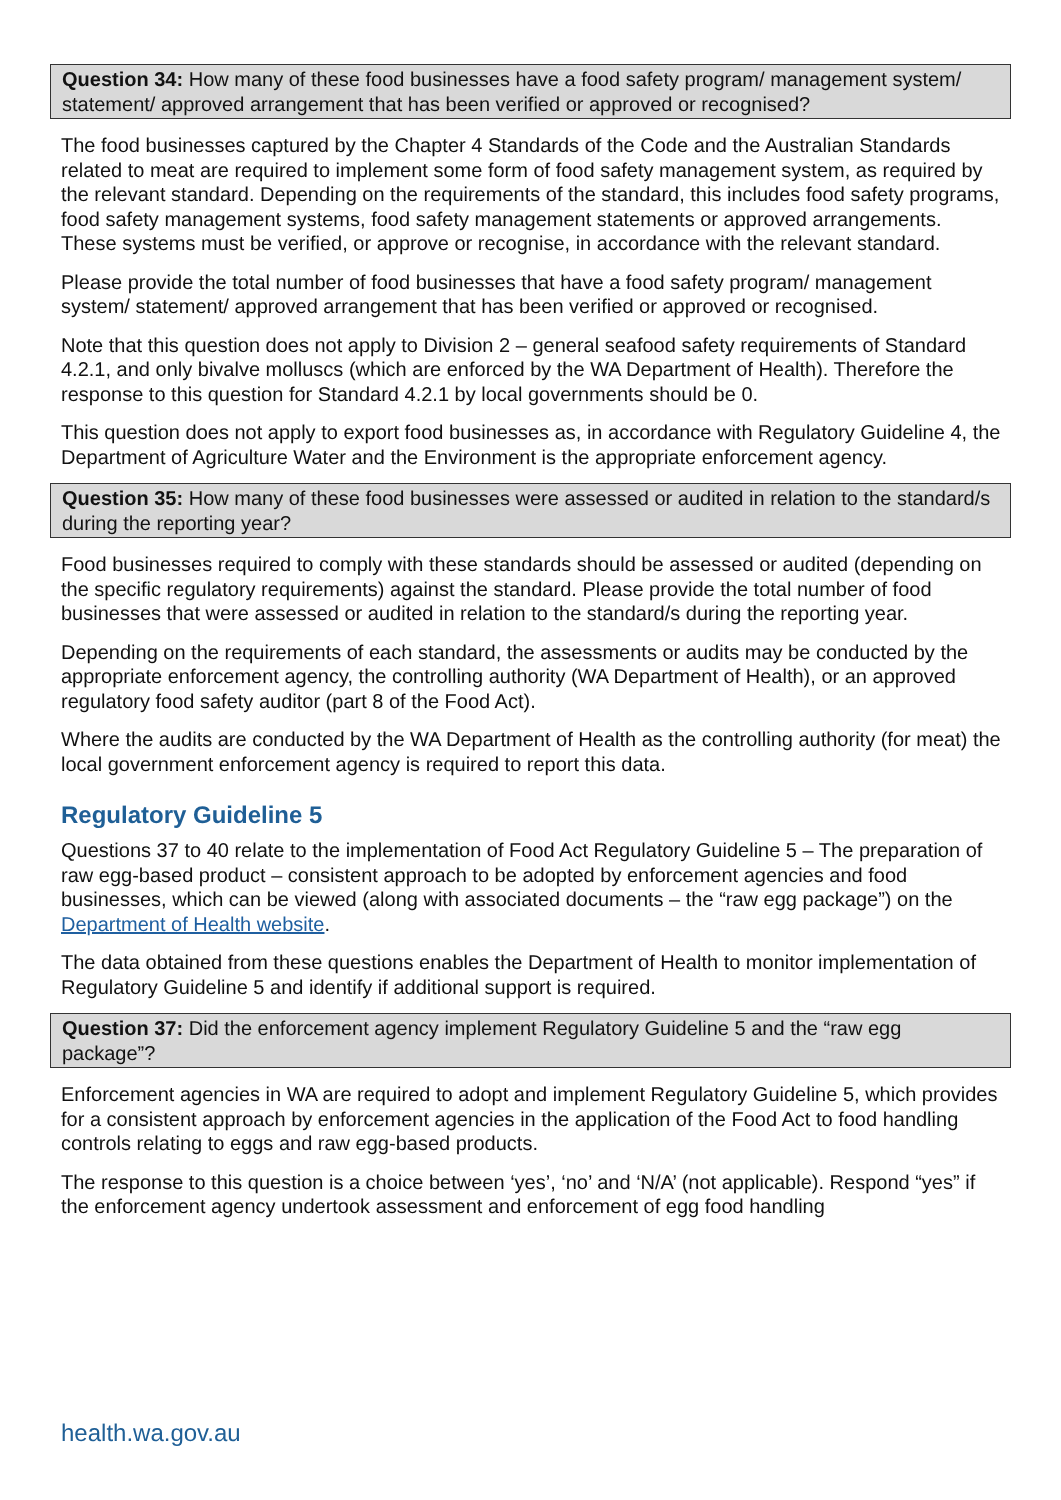Question 34: How many of these food businesses have a food safety program/ management system/ statement/ approved arrangement that has been verified or approved or recognised?
The food businesses captured by the Chapter 4 Standards of the Code and the Australian Standards related to meat are required to implement some form of food safety management system, as required by the relevant standard. Depending on the requirements of the standard, this includes food safety programs, food safety management systems, food safety management statements or approved arrangements. These systems must be verified, or approve or recognise, in accordance with the relevant standard.
Please provide the total number of food businesses that have a food safety program/ management system/ statement/ approved arrangement that has been verified or approved or recognised.
Note that this question does not apply to Division 2 – general seafood safety requirements of Standard 4.2.1, and only bivalve molluscs (which are enforced by the WA Department of Health). Therefore the response to this question for Standard 4.2.1 by local governments should be 0.
This question does not apply to export food businesses as, in accordance with Regulatory Guideline 4, the Department of Agriculture Water and the Environment is the appropriate enforcement agency.
Question 35: How many of these food businesses were assessed or audited in relation to the standard/s during the reporting year?
Food businesses required to comply with these standards should be assessed or audited (depending on the specific regulatory requirements) against the standard. Please provide the total number of food businesses that were assessed or audited in relation to the standard/s during the reporting year.
Depending on the requirements of each standard, the assessments or audits may be conducted by the appropriate enforcement agency, the controlling authority (WA Department of Health), or an approved regulatory food safety auditor (part 8 of the Food Act).
Where the audits are conducted by the WA Department of Health as the controlling authority (for meat) the local government enforcement agency is required to report this data.
Regulatory Guideline 5
Questions 37 to 40 relate to the implementation of Food Act Regulatory Guideline 5 – The preparation of raw egg-based product – consistent approach to be adopted by enforcement agencies and food businesses, which can be viewed (along with associated documents – the “raw egg package”) on the Department of Health website.
The data obtained from these questions enables the Department of Health to monitor implementation of Regulatory Guideline 5 and identify if additional support is required.
Question 37: Did the enforcement agency implement Regulatory Guideline 5 and the “raw egg package”?
Enforcement agencies in WA are required to adopt and implement Regulatory Guideline 5, which provides for a consistent approach by enforcement agencies in the application of the Food Act to food handling controls relating to eggs and raw egg-based products.
The response to this question is a choice between ‘yes’, ‘no’ and ‘N/A’ (not applicable). Respond “yes” if the enforcement agency undertook assessment and enforcement of egg food handling
health.wa.gov.au